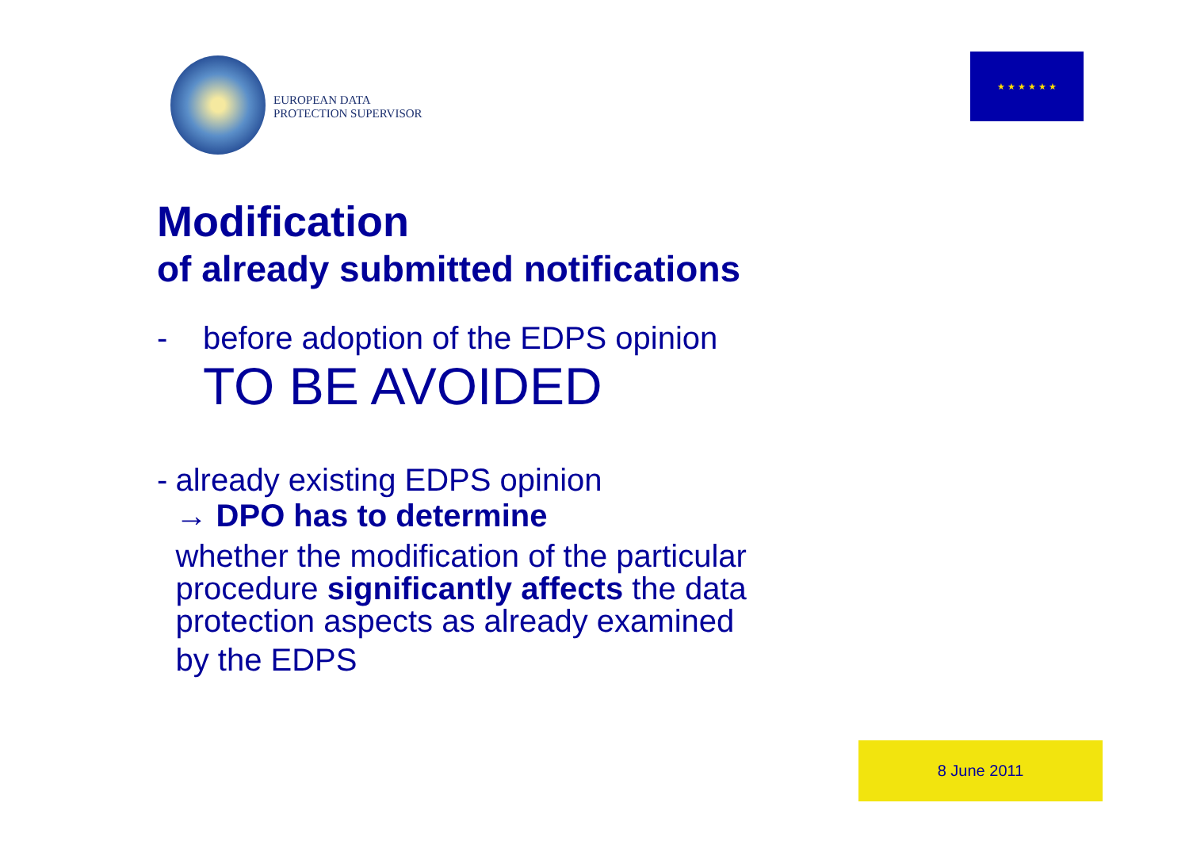EUROPEAN DATA
PROTECTION SUPERVISOR
★ ★ ★ ★ ★ ★
Modification
of already submitted notifications
- before adoption of the EDPS opinion
TO BE AVOIDED
- already existing EDPS opinion
→ DPO has to determine
whether the modification of the particular procedure significantly affects the data protection aspects as already examined
by the EDPS
8 June 2011